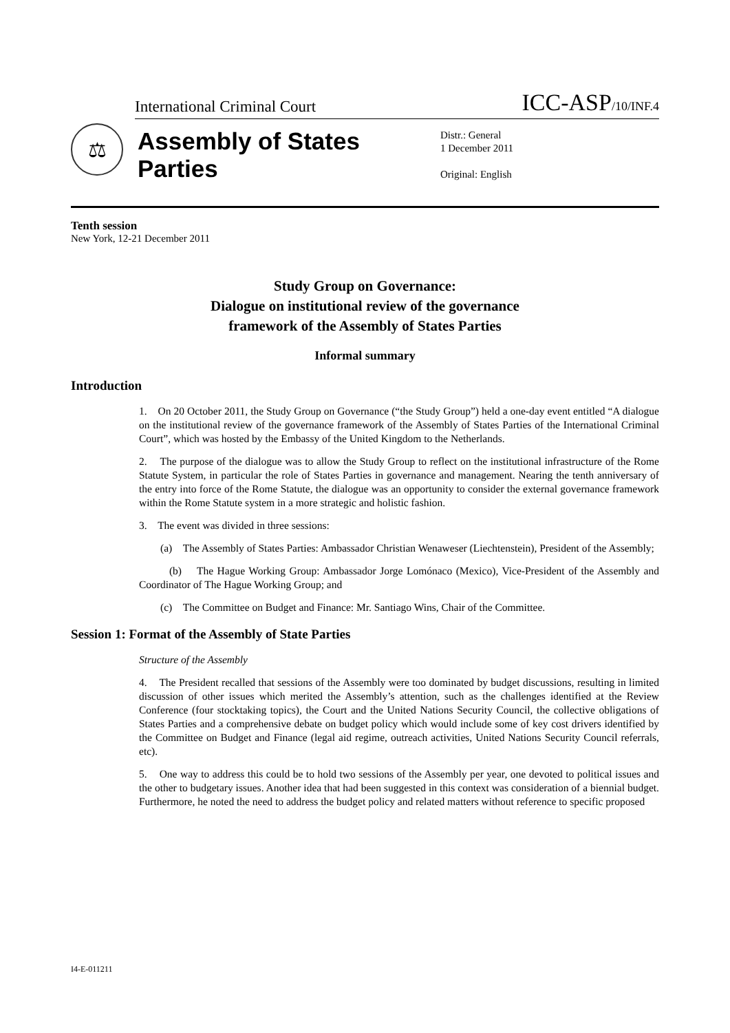International Criminal Court ICC-ASP/10/INF.4
⚖
Assembly of States Parties
Distr.: General
1 December 2011
Original: English
Tenth session
New York, 12-21 December 2011
Study Group on Governance:
Dialogue on institutional review of the governance
framework of the Assembly of States Parties
Informal summary
Introduction
1. On 20 October 2011, the Study Group on Governance (“the Study Group”) held a one-day event entitled “A dialogue on the institutional review of the governance framework of the Assembly of States Parties of the International Criminal Court”, which was hosted by the Embassy of the United Kingdom to the Netherlands.
2. The purpose of the dialogue was to allow the Study Group to reflect on the institutional infrastructure of the Rome Statute System, in particular the role of States Parties in governance and management. Nearing the tenth anniversary of the entry into force of the Rome Statute, the dialogue was an opportunity to consider the external governance framework within the Rome Statute system in a more strategic and holistic fashion.
3. The event was divided in three sessions:
(a) The Assembly of States Parties: Ambassador Christian Wenaweser (Liechtenstein), President of the Assembly;
(b) The Hague Working Group: Ambassador Jorge Lomónaco (Mexico), Vice-President of the Assembly and Coordinator of The Hague Working Group; and
(c) The Committee on Budget and Finance: Mr. Santiago Wins, Chair of the Committee.
Session 1: Format of the Assembly of State Parties
Structure of the Assembly
4. The President recalled that sessions of the Assembly were too dominated by budget discussions, resulting in limited discussion of other issues which merited the Assembly’s attention, such as the challenges identified at the Review Conference (four stocktaking topics), the Court and the United Nations Security Council, the collective obligations of States Parties and a comprehensive debate on budget policy which would include some of key cost drivers identified by the Committee on Budget and Finance (legal aid regime, outreach activities, United Nations Security Council referrals, etc).
5. One way to address this could be to hold two sessions of the Assembly per year, one devoted to political issues and the other to budgetary issues. Another idea that had been suggested in this context was consideration of a biennial budget. Furthermore, he noted the need to address the budget policy and related matters without reference to specific proposed
I4-E-011211